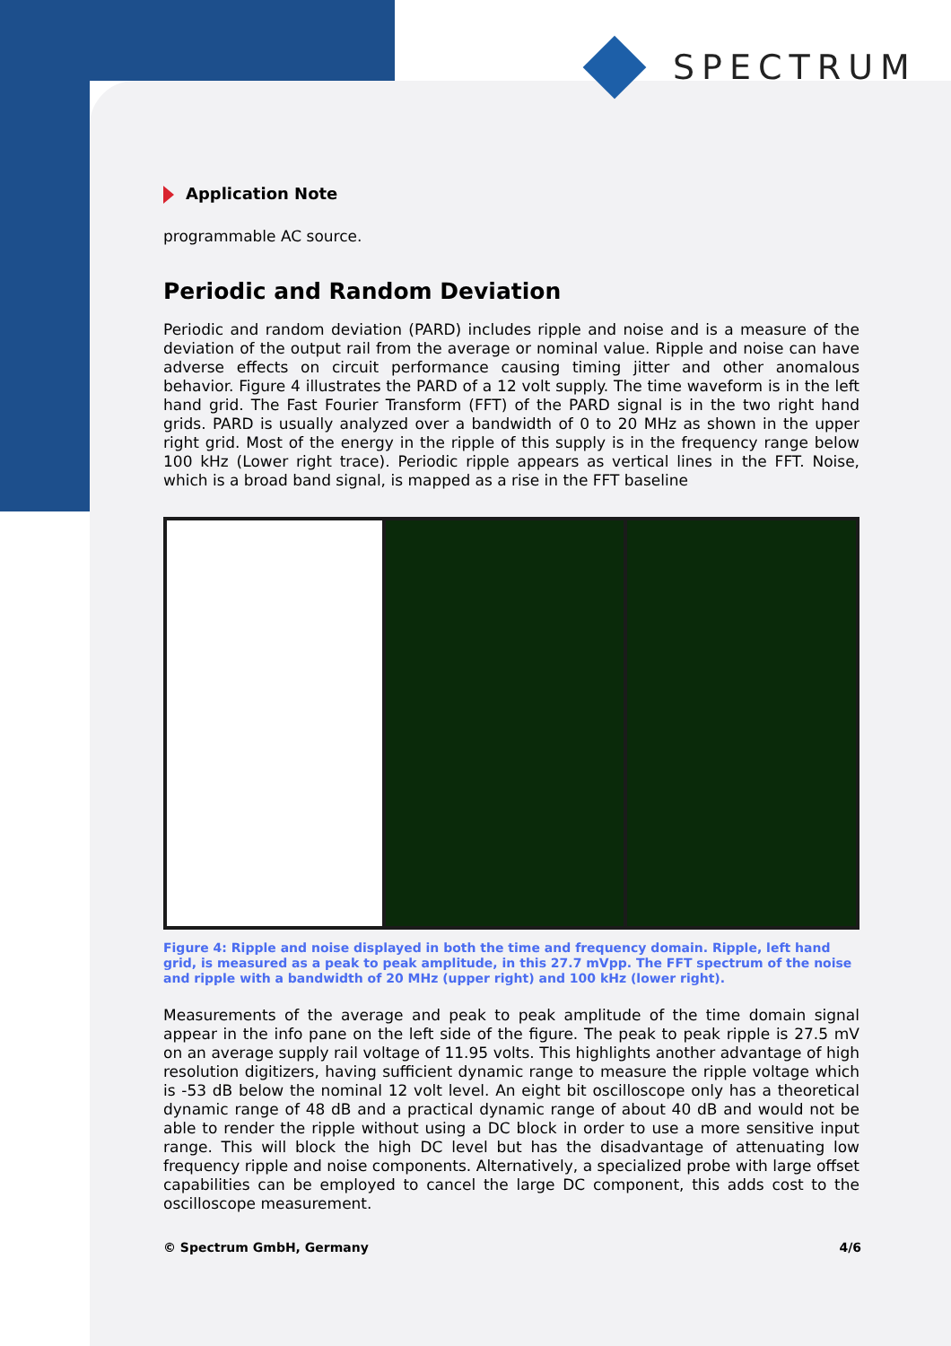SPECTRUM
Application Note
programmable AC source.
Periodic and Random Deviation
Periodic and random deviation (PARD) includes ripple and noise and is a measure of the deviation of the output rail from the average or nominal value. Ripple and noise can have adverse effects on circuit performance causing timing jitter and other anomalous behavior. Figure 4 illustrates the PARD of a 12 volt supply. The time waveform is in the left hand grid. The Fast Fourier Transform (FFT) of the PARD signal is in the two right hand grids. PARD is usually analyzed over a bandwidth of 0 to 20 MHz as shown in the upper right grid. Most of the energy in the ripple of this supply is in the frequency range below 100 kHz (Lower right trace). Periodic ripple appears as vertical lines in the FFT. Noise, which is a broad band signal, is mapped as a rise in the FFT baseline
Figure 4: Ripple and noise displayed in both the time and frequency domain. Ripple, left hand grid, is measured as a peak to peak amplitude, in this 27.7 mVpp. The FFT spectrum of the noise and ripple with a bandwidth of 20 MHz (upper right) and 100 kHz (lower right).
Measurements of the average and peak to peak amplitude of the time domain signal appear in the info pane on the left side of the figure. The peak to peak ripple is 27.5 mV on an average supply rail voltage of 11.95 volts. This highlights another advantage of high resolution digitizers, having sufficient dynamic range to measure the ripple voltage which is -53 dB below the nominal 12 volt level. An eight bit oscilloscope only has a theoretical dynamic range of 48 dB and a practical dynamic range of about 40 dB and would not be able to render the ripple without using a DC block in order to use a more sensitive input range. This will block the high DC level but has the disadvantage of attenuating low frequency ripple and noise components. Alternatively, a specialized probe with large offset capabilities can be employed to cancel the large DC component, this adds cost to the oscilloscope measurement.
© Spectrum GmbH, Germany 4/6